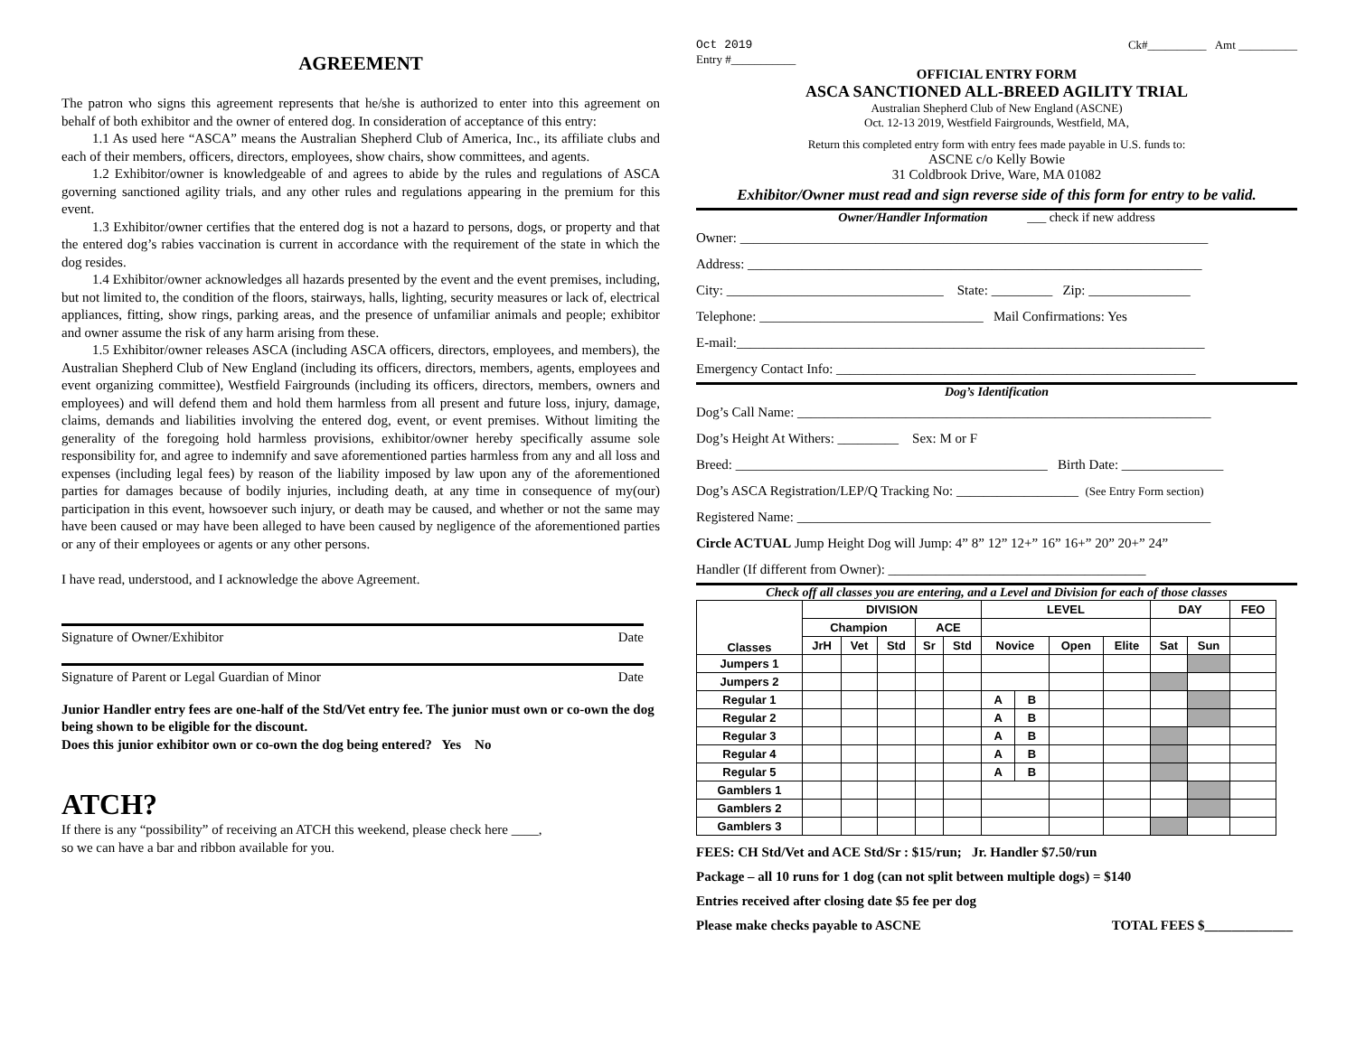AGREEMENT
The patron who signs this agreement represents that he/she is authorized to enter into this agreement on behalf of both exhibitor and the owner of entered dog. In consideration of acceptance of this entry:
1.1 As used here “ASCA” means the Australian Shepherd Club of America, Inc., its affiliate clubs and each of their members, officers, directors, employees, show chairs, show committees, and agents.
1.2 Exhibitor/owner is knowledgeable of and agrees to abide by the rules and regulations of ASCA governing sanctioned agility trials, and any other rules and regulations appearing in the premium for this event.
1.3 Exhibitor/owner certifies that the entered dog is not a hazard to persons, dogs, or property and that the entered dog’s rabies vaccination is current in accordance with the requirement of the state in which the dog resides.
1.4 Exhibitor/owner acknowledges all hazards presented by the event and the event premises, including, but not limited to, the condition of the floors, stairways, halls, lighting, security measures or lack of, electrical appliances, fitting, show rings, parking areas, and the presence of unfamiliar animals and people; exhibitor and owner assume the risk of any harm arising from these.
1.5 Exhibitor/owner releases ASCA (including ASCA officers, directors, employees, and members), the Australian Shepherd Club of New England (including its officers, directors, members, agents, employees and event organizing committee), Westfield Fairgrounds (including its officers, directors, members, owners and employees) and will defend them and hold them harmless from all present and future loss, injury, damage, claims, demands and liabilities involving the entered dog, event, or event premises. Without limiting the generality of the foregoing hold harmless provisions, exhibitor/owner hereby specifically assume sole responsibility for, and agree to indemnify and save aforementioned parties harmless from any and all loss and expenses (including legal fees) by reason of the liability imposed by law upon any of the aforementioned parties for damages because of bodily injuries, including death, at any time in consequence of my(our) participation in this event, howsoever such injury, or death may be caused, and whether or not the same may have been caused or may have been alleged to have been caused by negligence of the aforementioned parties or any of their employees or agents or any other persons.
I have read, understood, and I acknowledge the above Agreement.
Signature of Owner/Exhibitor Date
Signature of Parent or Legal Guardian of Minor Date
Junior Handler entry fees are one-half of the Std/Vet entry fee. The junior must own or co-own the dog being shown to be eligible for the discount.
Does this junior exhibitor own or co-own the dog being entered? Yes No
ATCH?
If there is any “possibility” of receiving an ATCH this weekend, please check here ____,
so we can have a bar and ribbon available for you.
Oct 2019 Ck#__________ Amt __________
Entry #___________
OFFICIAL ENTRY FORM
ASCA SANCTIONED ALL-BREED AGILITY TRIAL
Australian Shepherd Club of New England (ASCNE)
Oct. 12-13 2019, Westfield Fairgrounds, Westfield, MA,
Return this completed entry form with entry fees made payable in U.S. funds to:
ASCNE c/o Kelly Bowie
31 Coldbrook Drive, Ware, MA 01082
Exhibitor/Owner must read and sign reverse side of this form for entry to be valid.
Owner/Handler Information ___ check if new address
Owner: _____________________________________________________________________
Address: ___________________________________________________________________
City: ________________________________ State: _________ Zip: _______________
Telephone: _________________________________ Mail Confirmations: Yes
E-mail:_____________________________________________________________________
Emergency Contact Info: _____________________________________________________
Dog’s Identification
Dog’s Call Name: _____________________________________________________________
Dog’s Height At Withers: _________ Sex: M or F
Breed: ______________________________________________ Birth Date: _______________
Dog’s ASCA Registration/LEP/Q Tracking No: __________________ (See Entry Form section)
Registered Name: _____________________________________________________________
Circle ACTUAL Jump Height Dog will Jump: 4” 8” 12” 12+” 16” 16+” 20” 20+” 24”
Handler (If different from Owner): ______________________________________
Check off all classes you are entering, and a Level and Division for each of those classes
| Classes | DIVISION | | | | | LEVEL | | | | DAY | | FEO |
| --- | --- | --- | --- | --- | --- | --- | --- | --- | --- | --- | --- | --- |
| | Champion | | | ACE | | | | | | | | |
| | JrH | Vet | Std | Sr | Std | Novice | | Open | Elite | Sat | Sun | |
| Jumpers 1 | | | | | | | | | | | | |
| Jumpers 2 | | | | | | | | | | | | |
| Regular 1 | | | | | | A | B | | | | | |
| Regular 2 | | | | | | A | B | | | | | |
| Regular 3 | | | | | | A | B | | | | | |
| Regular 4 | | | | | | A | B | | | | | |
| Regular 5 | | | | | | A | B | | | | | |
| Gamblers 1 | | | | | | | | | | | | |
| Gamblers 2 | | | | | | | | | | | | |
| Gamblers 3 | | | | | | | | | | | | |
FEES: CH Std/Vet and ACE Std/Sr : $15/run; Jr. Handler $7.50/run
Package – all 10 runs for 1 dog (can not split between multiple dogs) = $140
Entries received after closing date $5 fee per dog
Please make checks payable to ASCNE TOTAL FEES $_____________